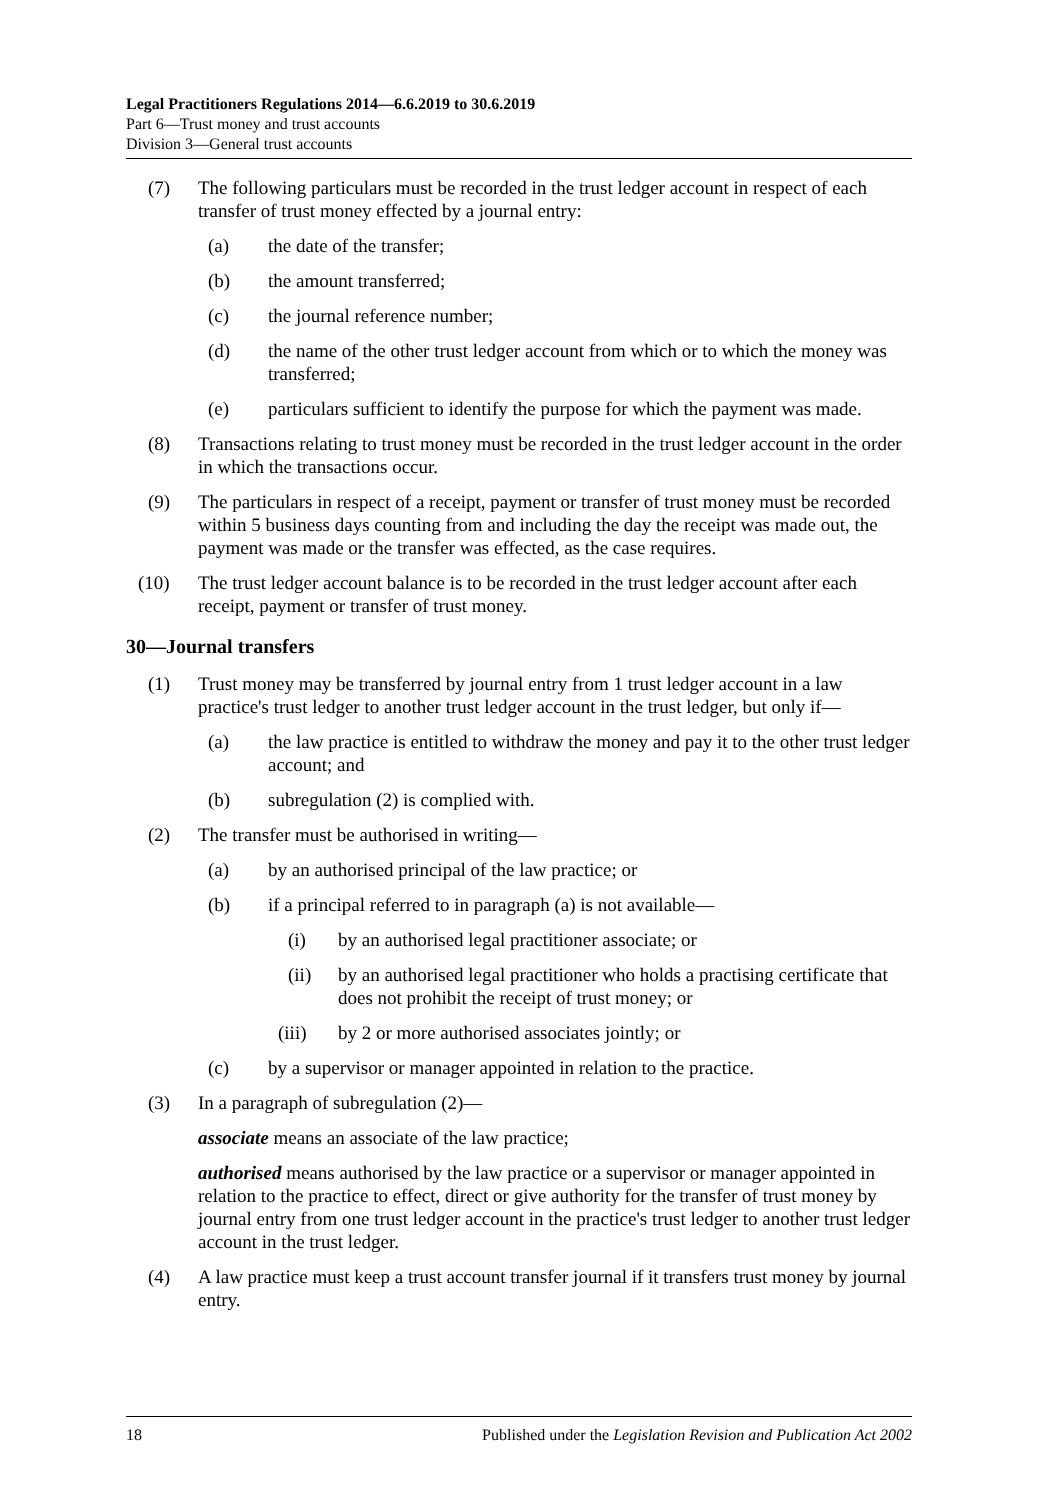Legal Practitioners Regulations 2014—6.6.2019 to 30.6.2019
Part 6—Trust money and trust accounts
Division 3—General trust accounts
(7) The following particulars must be recorded in the trust ledger account in respect of each transfer of trust money effected by a journal entry:
(a) the date of the transfer;
(b) the amount transferred;
(c) the journal reference number;
(d) the name of the other trust ledger account from which or to which the money was transferred;
(e) particulars sufficient to identify the purpose for which the payment was made.
(8) Transactions relating to trust money must be recorded in the trust ledger account in the order in which the transactions occur.
(9) The particulars in respect of a receipt, payment or transfer of trust money must be recorded within 5 business days counting from and including the day the receipt was made out, the payment was made or the transfer was effected, as the case requires.
(10) The trust ledger account balance is to be recorded in the trust ledger account after each receipt, payment or transfer of trust money.
30—Journal transfers
(1) Trust money may be transferred by journal entry from 1 trust ledger account in a law practice's trust ledger to another trust ledger account in the trust ledger, but only if—
(a) the law practice is entitled to withdraw the money and pay it to the other trust ledger account; and
(b) subregulation (2) is complied with.
(2) The transfer must be authorised in writing—
(a) by an authorised principal of the law practice; or
(b) if a principal referred to in paragraph (a) is not available—
(i) by an authorised legal practitioner associate; or
(ii) by an authorised legal practitioner who holds a practising certificate that does not prohibit the receipt of trust money; or
(iii) by 2 or more authorised associates jointly; or
(c) by a supervisor or manager appointed in relation to the practice.
(3) In a paragraph of subregulation (2)—
associate means an associate of the law practice;
authorised means authorised by the law practice or a supervisor or manager appointed in relation to the practice to effect, direct or give authority for the transfer of trust money by journal entry from one trust ledger account in the practice's trust ledger to another trust ledger account in the trust ledger.
(4) A law practice must keep a trust account transfer journal if it transfers trust money by journal entry.
18 Published under the Legislation Revision and Publication Act 2002